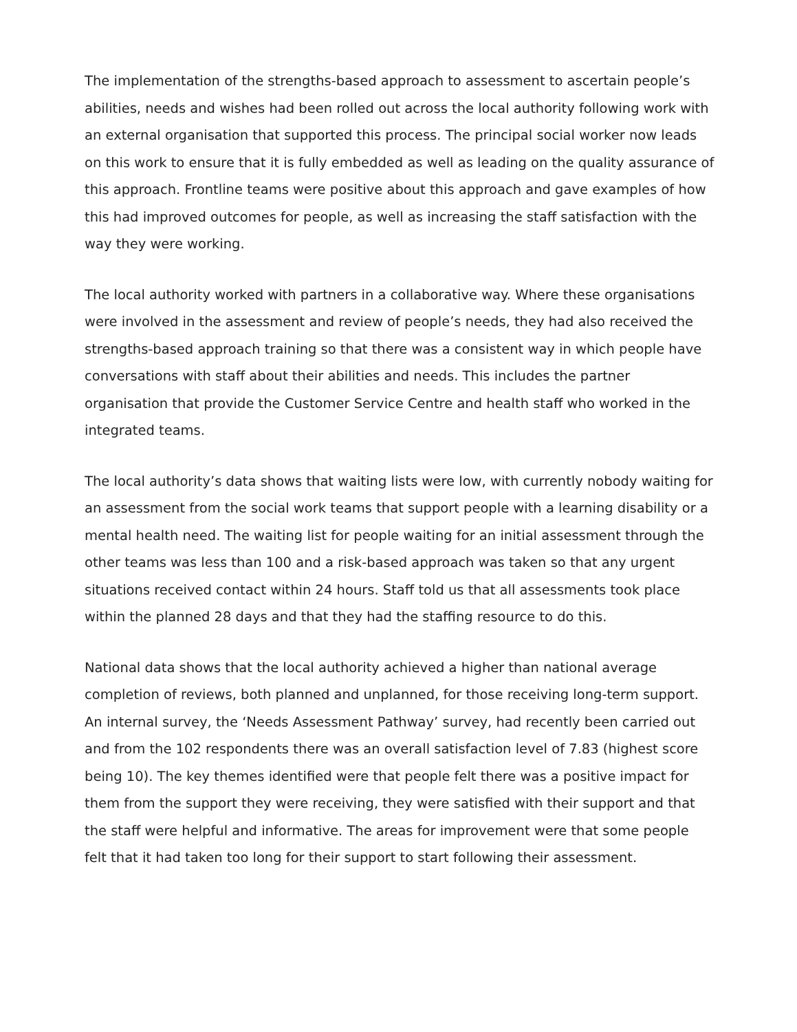The implementation of the strengths-based approach to assessment to ascertain people’s abilities, needs and wishes had been rolled out across the local authority following work with an external organisation that supported this process. The principal social worker now leads on this work to ensure that it is fully embedded as well as leading on the quality assurance of this approach. Frontline teams were positive about this approach and gave examples of how this had improved outcomes for people, as well as increasing the staff satisfaction with the way they were working.
The local authority worked with partners in a collaborative way. Where these organisations were involved in the assessment and review of people’s needs, they had also received the strengths-based approach training so that there was a consistent way in which people have conversations with staff about their abilities and needs. This includes the partner organisation that provide the Customer Service Centre and health staff who worked in the integrated teams.
The local authority’s data shows that waiting lists were low, with currently nobody waiting for an assessment from the social work teams that support people with a learning disability or a mental health need. The waiting list for people waiting for an initial assessment through the other teams was less than 100 and a risk-based approach was taken so that any urgent situations received contact within 24 hours. Staff told us that all assessments took place within the planned 28 days and that they had the staffing resource to do this.
National data shows that the local authority achieved a higher than national average completion of reviews, both planned and unplanned, for those receiving long-term support. An internal survey, the ‘Needs Assessment Pathway’ survey, had recently been carried out and from the 102 respondents there was an overall satisfaction level of 7.83 (highest score being 10). The key themes identified were that people felt there was a positive impact for them from the support they were receiving, they were satisfied with their support and that the staff were helpful and informative. The areas for improvement were that some people felt that it had taken too long for their support to start following their assessment.